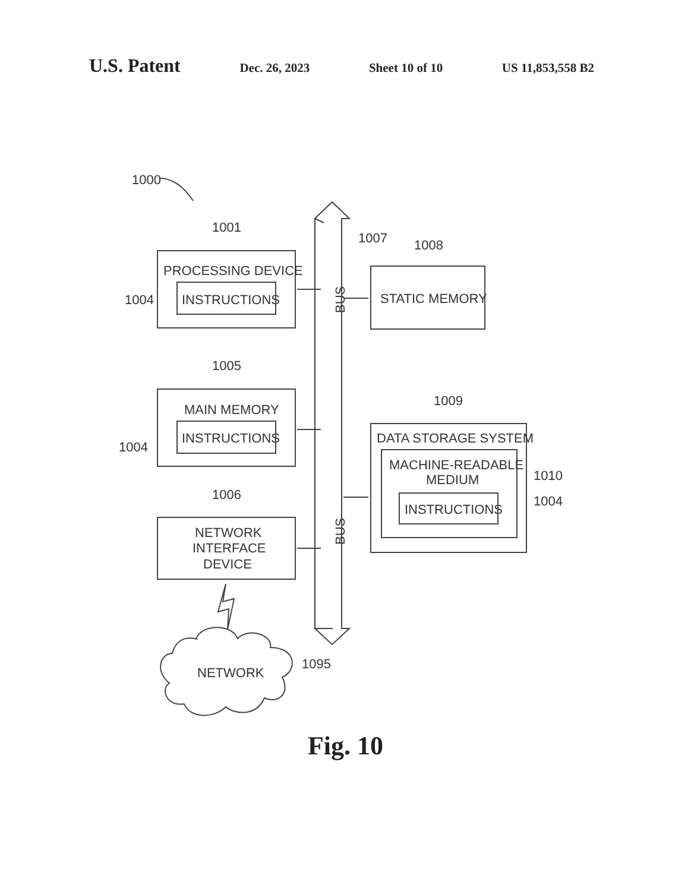U.S. Patent Dec. 26, 2023 Sheet 10 of 10 US 11,853,558 B2
1000
1007
BUS
BUS
1001
PROCESSING DEVICE
INSTRUCTIONS
1004
1008
STATIC MEMORY
1005
MAIN MEMORY
INSTRUCTIONS
1004
1006
NETWORK
INTERFACE
DEVICE
1009
DATA STORAGE SYSTEM
MACHINE-READABLE
MEDIUM
INSTRUCTIONS
1010
1004
NETWORK
1095
Fig. 10